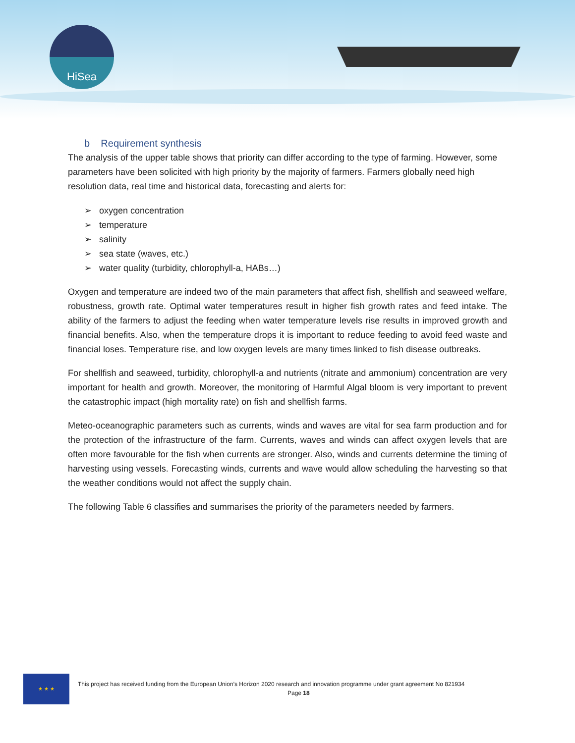HiSea
b Requirement synthesis
The analysis of the upper table shows that priority can differ according to the type of farming. However, some parameters have been solicited with high priority by the majority of farmers. Farmers globally need high resolution data, real time and historical data, forecasting and alerts for:
➢ oxygen concentration
➢ temperature
➢ salinity
➢ sea state (waves, etc.)
➢ water quality (turbidity, chlorophyll-a, HABs…)
Oxygen and temperature are indeed two of the main parameters that affect fish, shellfish and seaweed welfare, robustness, growth rate. Optimal water temperatures result in higher fish growth rates and feed intake. The ability of the farmers to adjust the feeding when water temperature levels rise results in improved growth and financial benefits. Also, when the temperature drops it is important to reduce feeding to avoid feed waste and financial loses. Temperature rise, and low oxygen levels are many times linked to fish disease outbreaks.
For shellfish and seaweed, turbidity, chlorophyll-a and nutrients (nitrate and ammonium) concentration are very important for health and growth. Moreover, the monitoring of Harmful Algal bloom is very important to prevent the catastrophic impact (high mortality rate) on fish and shellfish farms.
Meteo-oceanographic parameters such as currents, winds and waves are vital for sea farm production and for the protection of the infrastructure of the farm. Currents, waves and winds can affect oxygen levels that are often more favourable for the fish when currents are stronger. Also, winds and currents determine the timing of harvesting using vessels. Forecasting winds, currents and wave would allow scheduling the harvesting so that the weather conditions would not affect the supply chain.
The following Table 6 classifies and summarises the priority of the parameters needed by farmers.
★ ★ ★
This project has received funding from the European Union’s Horizon 2020 research and innovation programme under grant agreement No 821934
Page 18